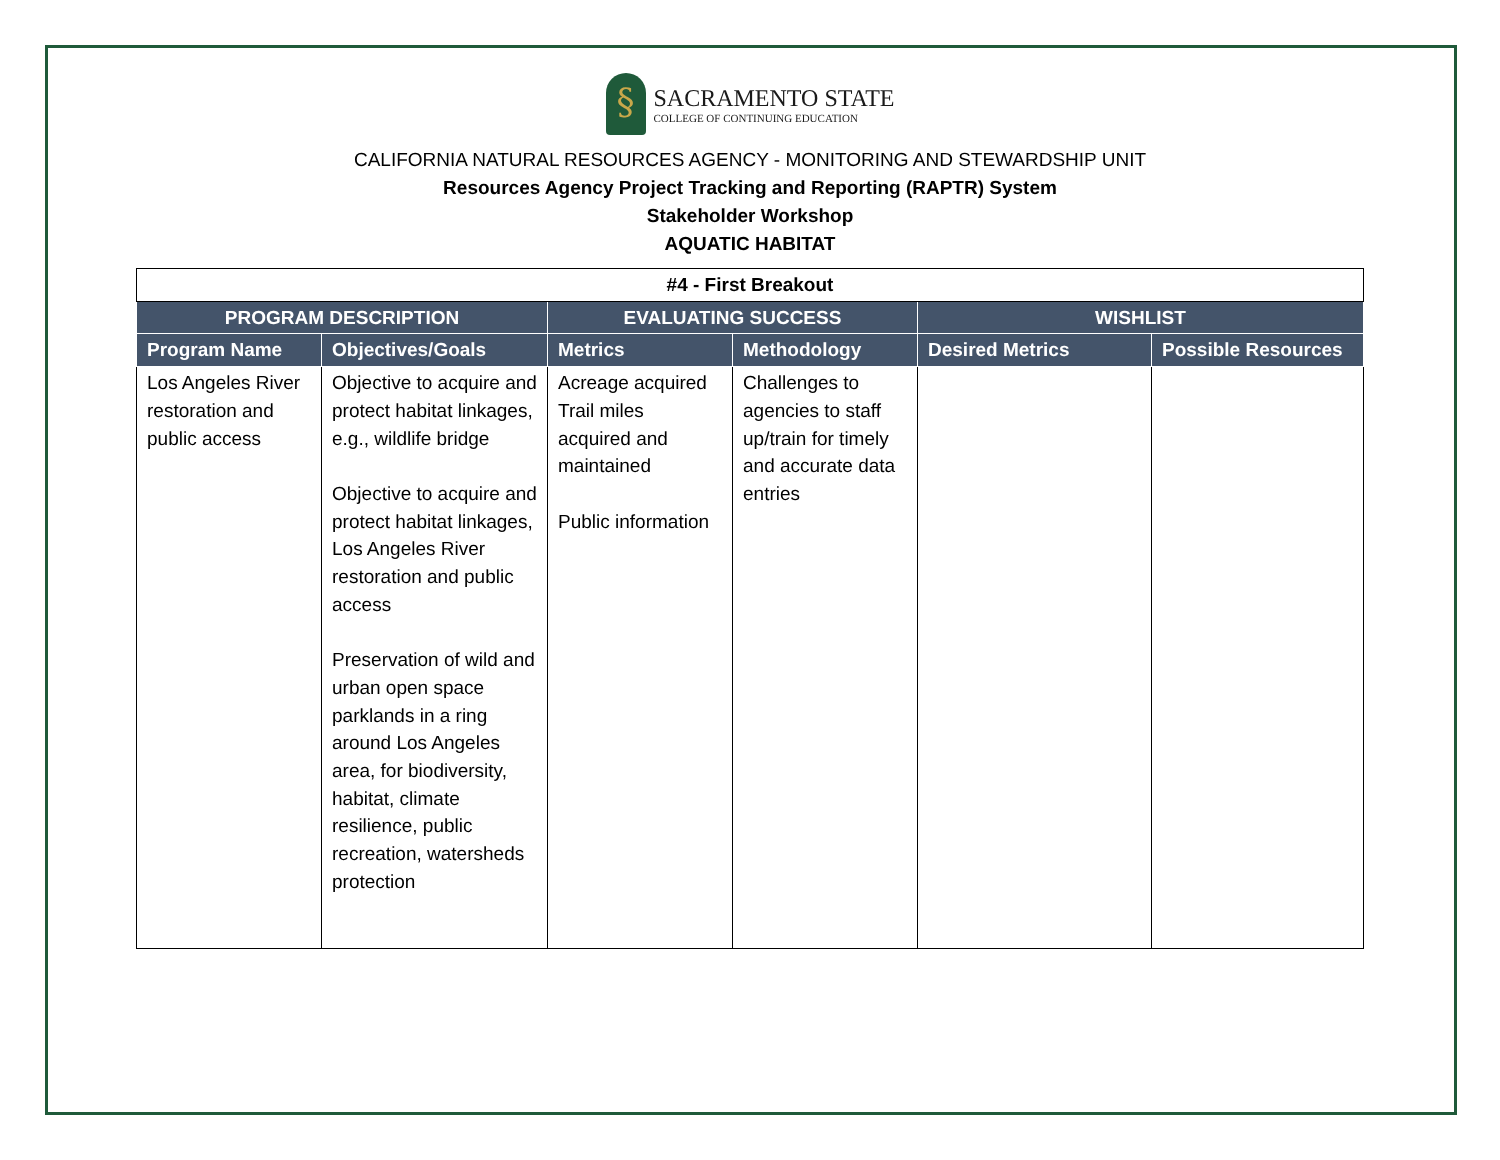§
SACRAMENTO STATE
COLLEGE OF CONTINUING EDUCATION
CALIFORNIA NATURAL RESOURCES AGENCY - MONITORING AND STEWARDSHIP UNIT
Resources Agency Project Tracking and Reporting (RAPTR) System
Stakeholder Workshop
AQUATIC HABITAT
| #4 - First Breakout | | | | | |
| PROGRAM DESCRIPTION | | EVALUATING SUCCESS | | WISHLIST | |
| Program Name | Objectives/Goals | Metrics | Methodology | Desired Metrics | Possible Resources |
| Los Angeles River restoration and public access | Objective to acquire and protect habitat linkages, e.g., wildlife bridge Objective to acquire and protect habitat linkages, Los Angeles River restoration and public access Preservation of wild and urban open space parklands in a ring around Los Angeles area, for biodiversity, habitat, climate resilience, public recreation, watersheds protection | Acreage acquired Trail miles acquired and maintained Public information | Challenges to agencies to staff up/train for timely and accurate data entries | | |